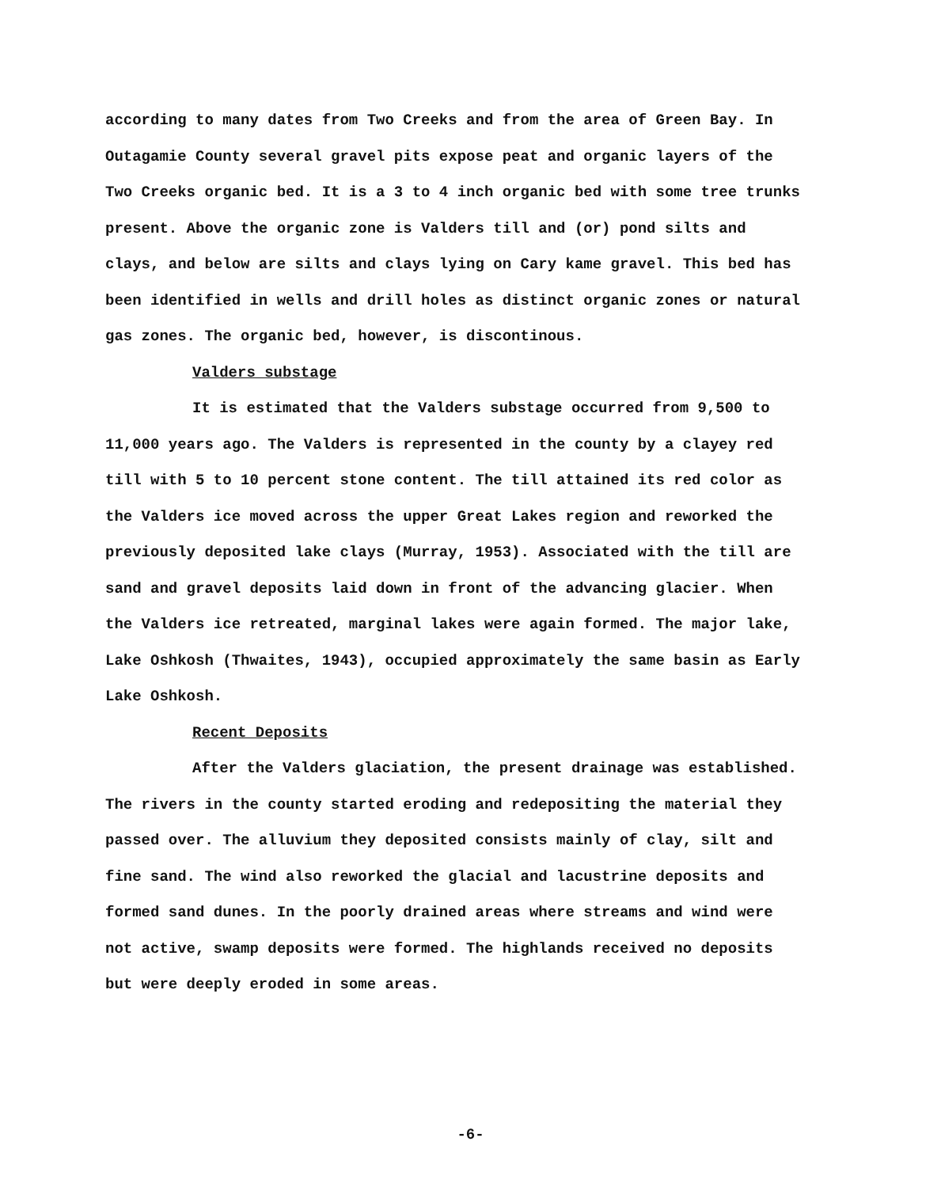according to many dates from Two Creeks and from the area of Green Bay. In Outagamie County several gravel pits expose peat and organic layers of the Two Creeks organic bed. It is a 3 to 4 inch organic bed with some tree trunks present. Above the organic zone is Valders till and (or) pond silts and clays, and below are silts and clays lying on Cary kame gravel. This bed has been identified in wells and drill holes as distinct organic zones or natural gas zones. The organic bed, however, is discontinous.
Valders substage
It is estimated that the Valders substage occurred from 9,500 to 11,000 years ago. The Valders is represented in the county by a clayey red till with 5 to 10 percent stone content. The till attained its red color as the Valders ice moved across the upper Great Lakes region and reworked the previously deposited lake clays (Murray, 1953). Associated with the till are sand and gravel deposits laid down in front of the advancing glacier. When the Valders ice retreated, marginal lakes were again formed. The major lake, Lake Oshkosh (Thwaites, 1943), occupied approximately the same basin as Early Lake Oshkosh.
Recent Deposits
After the Valders glaciation, the present drainage was established. The rivers in the county started eroding and redepositing the material they passed over. The alluvium they deposited consists mainly of clay, silt and fine sand. The wind also reworked the glacial and lacustrine deposits and formed sand dunes. In the poorly drained areas where streams and wind were not active, swamp deposits were formed. The highlands received no deposits but were deeply eroded in some areas.
-6-